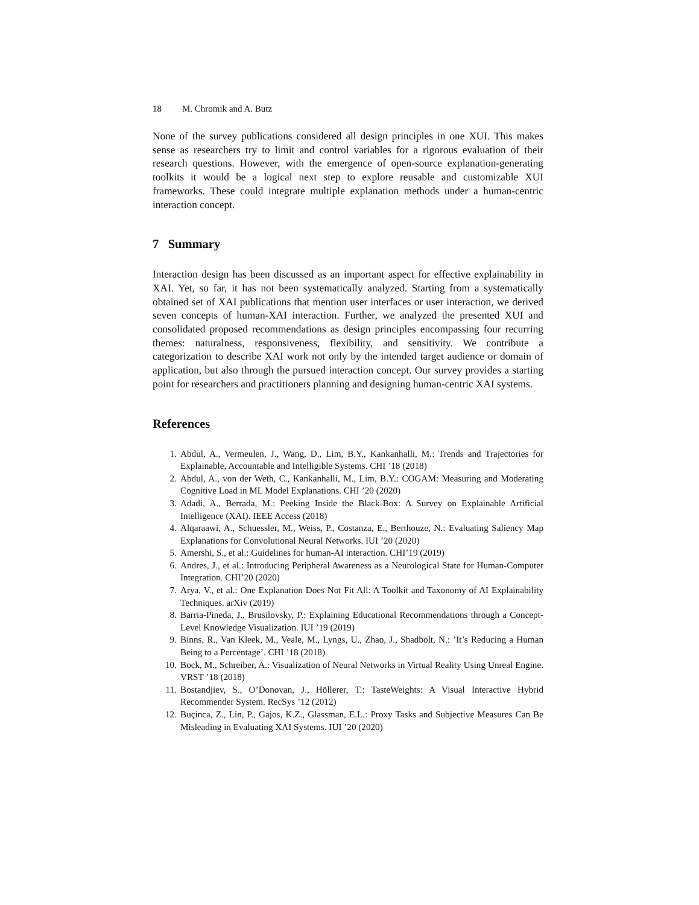18 M. Chromik and A. Butz
None of the survey publications considered all design principles in one XUI. This makes sense as researchers try to limit and control variables for a rigorous evaluation of their research questions. However, with the emergence of open-source explanation-generating toolkits it would be a logical next step to explore reusable and customizable XUI frameworks. These could integrate multiple explanation methods under a human-centric interaction concept.
7 Summary
Interaction design has been discussed as an important aspect for effective explainability in XAI. Yet, so far, it has not been systematically analyzed. Starting from a systematically obtained set of XAI publications that mention user interfaces or user interaction, we derived seven concepts of human-XAI interaction. Further, we analyzed the presented XUI and consolidated proposed recommendations as design principles encompassing four recurring themes: naturalness, responsiveness, flexibility, and sensitivity. We contribute a categorization to describe XAI work not only by the intended target audience or domain of application, but also through the pursued interaction concept. Our survey provides a starting point for researchers and practitioners planning and designing human-centric XAI systems.
References
1. Abdul, A., Vermeulen, J., Wang, D., Lim, B.Y., Kankanhalli, M.: Trends and Trajectories for Explainable, Accountable and Intelligible Systems. CHI ’18 (2018)
2. Abdul, A., von der Weth, C., Kankanhalli, M., Lim, B.Y.: COGAM: Measuring and Moderating Cognitive Load in ML Model Explanations. CHI ’20 (2020)
3. Adadi, A., Berrada, M.: Peeking Inside the Black-Box: A Survey on Explainable Artificial Intelligence (XAI). IEEE Access (2018)
4. Alqaraawi, A., Schuessler, M., Weiss, P., Costanza, E., Berthouze, N.: Evaluating Saliency Map Explanations for Convolutional Neural Networks. IUI ’20 (2020)
5. Amershi, S., et al.: Guidelines for human-AI interaction. CHI’19 (2019)
6. Andres, J., et al.: Introducing Peripheral Awareness as a Neurological State for Human-Computer Integration. CHI’20 (2020)
7. Arya, V., et al.: One Explanation Does Not Fit All: A Toolkit and Taxonomy of AI Explainability Techniques. arXiv (2019)
8. Barria-Pineda, J., Brusilovsky, P.: Explaining Educational Recommendations through a Concept-Level Knowledge Visualization. IUI ’19 (2019)
9. Binns, R., Van Kleek, M., Veale, M., Lyngs, U., Zhao, J., Shadbolt, N.: ’It’s Reducing a Human Being to a Percentage’. CHI ’18 (2018)
10. Bock, M., Schreiber, A.: Visualization of Neural Networks in Virtual Reality Using Unreal Engine. VRST ’18 (2018)
11. Bostandjiev, S., O’Donovan, J., Höllerer, T.: TasteWeights: A Visual Interactive Hybrid Recommender System. RecSys ’12 (2012)
12. Buçinca, Z., Lin, P., Gajos, K.Z., Glassman, E.L.: Proxy Tasks and Subjective Measures Can Be Misleading in Evaluating XAI Systems. IUI ’20 (2020)